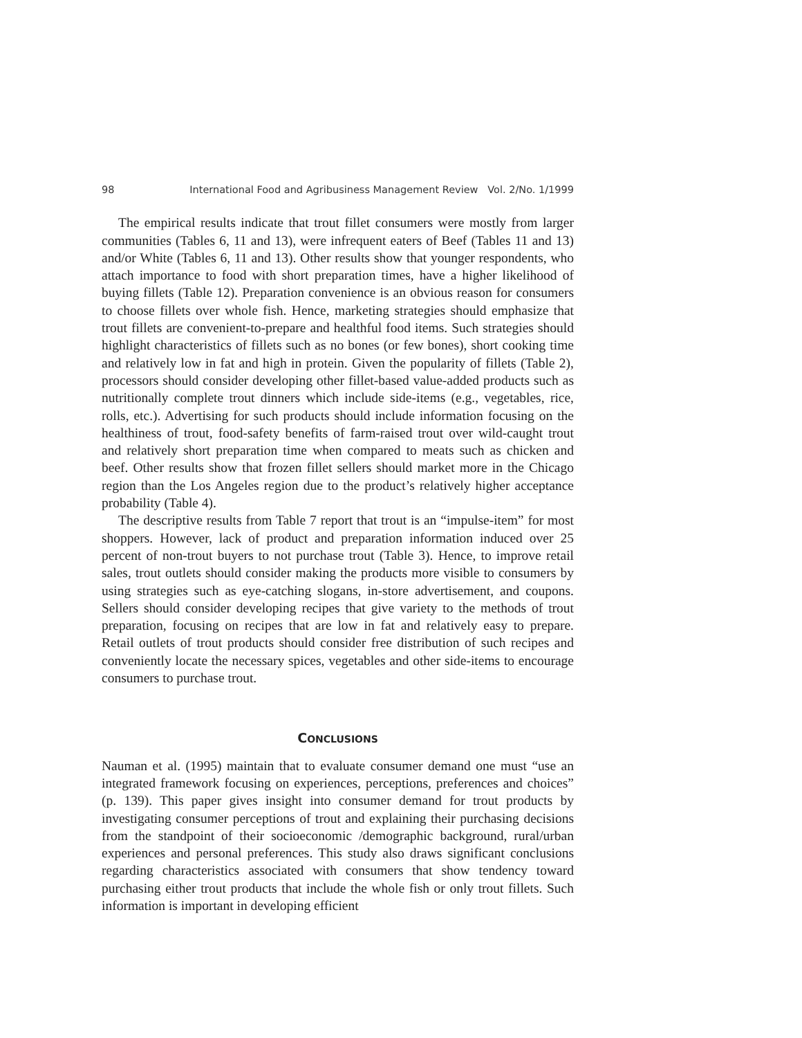98 International Food and Agribusiness Management Review Vol. 2/No. 1/1999
The empirical results indicate that trout fillet consumers were mostly from larger communities (Tables 6, 11 and 13), were infrequent eaters of Beef (Tables 11 and 13) and/or White (Tables 6, 11 and 13). Other results show that younger respondents, who attach importance to food with short preparation times, have a higher likelihood of buying fillets (Table 12). Preparation convenience is an obvious reason for consumers to choose fillets over whole fish. Hence, marketing strategies should emphasize that trout fillets are convenient-to-prepare and healthful food items. Such strategies should highlight characteristics of fillets such as no bones (or few bones), short cooking time and relatively low in fat and high in protein. Given the popularity of fillets (Table 2), processors should consider developing other fillet-based value-added products such as nutritionally complete trout dinners which include side-items (e.g., vegetables, rice, rolls, etc.). Advertising for such products should include information focusing on the healthiness of trout, food-safety benefits of farm-raised trout over wild-caught trout and relatively short preparation time when compared to meats such as chicken and beef. Other results show that frozen fillet sellers should market more in the Chicago region than the Los Angeles region due to the product’s relatively higher acceptance probability (Table 4).
The descriptive results from Table 7 report that trout is an “impulse-item” for most shoppers. However, lack of product and preparation information induced over 25 percent of non-trout buyers to not purchase trout (Table 3). Hence, to improve retail sales, trout outlets should consider making the products more visible to consumers by using strategies such as eye-catching slogans, in-store advertisement, and coupons. Sellers should consider developing recipes that give variety to the methods of trout preparation, focusing on recipes that are low in fat and relatively easy to prepare. Retail outlets of trout products should consider free distribution of such recipes and conveniently locate the necessary spices, vegetables and other side-items to encourage consumers to purchase trout.
CONCLUSIONS
Nauman et al. (1995) maintain that to evaluate consumer demand one must “use an integrated framework focusing on experiences, perceptions, preferences and choices” (p. 139). This paper gives insight into consumer demand for trout products by investigating consumer perceptions of trout and explaining their purchasing decisions from the standpoint of their socioeconomic /demographic background, rural/urban experiences and personal preferences. This study also draws significant conclusions regarding characteristics associated with consumers that show tendency toward purchasing either trout products that include the whole fish or only trout fillets. Such information is important in developing efficient